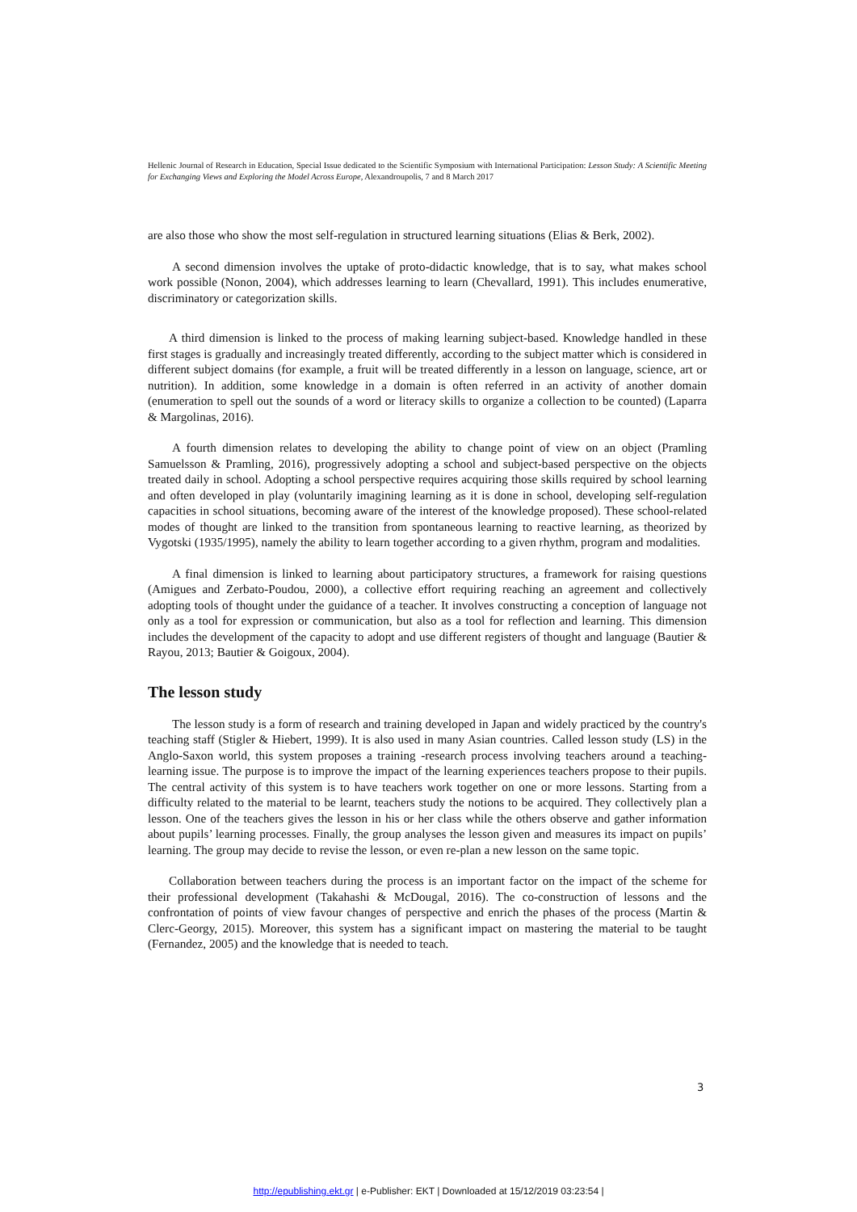Hellenic Journal of Research in Education, Special Issue dedicated to the Scientific Symposium with International Participation: Lesson Study: A Scientific Meeting for Exchanging Views and Exploring the Model Across Europe, Alexandroupolis, 7 and 8 March 2017
are also those who show the most self-regulation in structured learning situations (Elias & Berk, 2002).
A second dimension involves the uptake of proto-didactic knowledge, that is to say, what makes school work possible (Nonon, 2004), which addresses learning to learn (Chevallard, 1991). This includes enumerative, discriminatory or categorization skills.
A third dimension is linked to the process of making learning subject-based. Knowledge handled in these first stages is gradually and increasingly treated differently, according to the subject matter which is considered in different subject domains (for example, a fruit will be treated differently in a lesson on language, science, art or nutrition). In addition, some knowledge in a domain is often referred in an activity of another domain (enumeration to spell out the sounds of a word or literacy skills to organize a collection to be counted) (Laparra & Margolinas, 2016).
A fourth dimension relates to developing the ability to change point of view on an object (Pramling Samuelsson & Pramling, 2016), progressively adopting a school and subject-based perspective on the objects treated daily in school. Adopting a school perspective requires acquiring those skills required by school learning and often developed in play (voluntarily imagining learning as it is done in school, developing self-regulation capacities in school situations, becoming aware of the interest of the knowledge proposed). These school-related modes of thought are linked to the transition from spontaneous learning to reactive learning, as theorized by Vygotski (1935/1995), namely the ability to learn together according to a given rhythm, program and modalities.
A final dimension is linked to learning about participatory structures, a framework for raising questions (Amigues and Zerbato-Poudou, 2000), a collective effort requiring reaching an agreement and collectively adopting tools of thought under the guidance of a teacher. It involves constructing a conception of language not only as a tool for expression or communication, but also as a tool for reflection and learning. This dimension includes the development of the capacity to adopt and use different registers of thought and language (Bautier & Rayou, 2013; Bautier & Goigoux, 2004).
The lesson study
The lesson study is a form of research and training developed in Japan and widely practiced by the country's teaching staff (Stigler & Hiebert, 1999). It is also used in many Asian countries. Called lesson study (LS) in the Anglo-Saxon world, this system proposes a training -research process involving teachers around a teaching-learning issue. The purpose is to improve the impact of the learning experiences teachers propose to their pupils. The central activity of this system is to have teachers work together on one or more lessons. Starting from a difficulty related to the material to be learnt, teachers study the notions to be acquired. They collectively plan a lesson. One of the teachers gives the lesson in his or her class while the others observe and gather information about pupils’ learning processes. Finally, the group analyses the lesson given and measures its impact on pupils’ learning. The group may decide to revise the lesson, or even re-plan a new lesson on the same topic.
Collaboration between teachers during the process is an important factor on the impact of the scheme for their professional development (Takahashi & McDougal, 2016). The co-construction of lessons and the confrontation of points of view favour changes of perspective and enrich the phases of the process (Martin & Clerc-Georgy, 2015). Moreover, this system has a significant impact on mastering the material to be taught (Fernandez, 2005) and the knowledge that is needed to teach.
3
http://epublishing.ekt.gr | e-Publisher: EKT | Downloaded at 15/12/2019 03:23:54 |